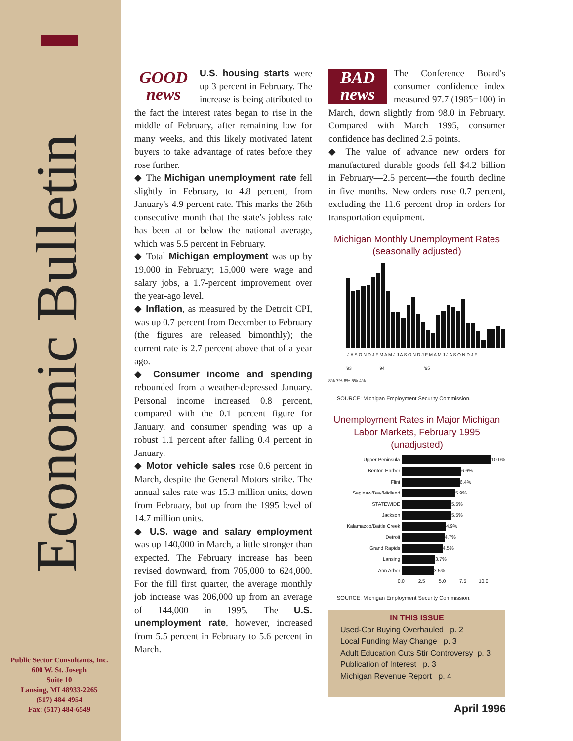Economic Bulletin
Public Sector Consultants, Inc.
600 W. St. Joseph
Suite 10
Lansing, MI 48933-2265
(517) 484-4954
Fax: (517) 484-6549
GOOD
news
U.S. housing starts were up 3 percent in February. The increase is being attributed to the fact the interest rates began to rise in the middle of February, after remaining low for many weeks, and this likely motivated latent buyers to take advantage of rates before they rose further.
◆ The Michigan unemployment rate fell slightly in February, to 4.8 percent, from January's 4.9 percent rate. This marks the 26th consecutive month that the state's jobless rate has been at or below the national average, which was 5.5 percent in February.
◆ Total Michigan employment was up by 19,000 in February; 15,000 were wage and salary jobs, a 1.7-percent improvement over the year-ago level.
◆ Inflation, as measured by the Detroit CPI, was up 0.7 percent from December to February (the figures are released bimonthly); the current rate is 2.7 percent above that of a year ago.
◆ Consumer income and spending rebounded from a weather-depressed January. Personal income increased 0.8 percent, compared with the 0.1 percent figure for January, and consumer spending was up a robust 1.1 percent after falling 0.4 percent in January.
◆ Motor vehicle sales rose 0.6 percent in March, despite the General Motors strike. The annual sales rate was 15.3 million units, down from February, but up from the 1995 level of 14.7 million units.
◆ U.S. wage and salary employment was up 140,000 in March, a little stronger than expected. The February increase has been revised downward, from 705,000 to 624,000. For the fill first quarter, the average monthly job increase was 206,000 up from an average of 144,000 in 1995. The U.S. unemployment rate, however, increased from 5.5 percent in February to 5.6 percent in March.
BAD
news
The Conference Board's consumer confidence index measured 97.7 (1985=100) in March, down slightly from 98.0 in February. Compared with March 1995, consumer confidence has declined 2.5 points.
◆ The value of advance new orders for manufactured durable goods fell $4.2 billion in February—2.5 percent—the fourth decline in five months. New orders rose 0.7 percent, excluding the 11.6 percent drop in orders for transportation equipment.
Michigan Monthly Unemployment Rates
(seasonally adjusted)
J A S O N D J F M A M J J A S O N D J F M A M J J A S O N D J F
'93 '94 '95
8% 7% 6% 5% 4%
SOURCE: Michigan Employment Security Commission.
Unemployment Rates in Major Michigan
Labor Markets, February 1995 (unadjusted)
Upper Peninsula 10.0%
Benton Harbor 6.6%
Flint 6.4%
Saginaw/Bay/Midland 5.9%
STATEWIDE 5.5%
Jackson 5.5%
Kalamazoo/Battle Creek 4.9%
Detroit 4.7%
Grand Rapids 4.5%
Lansing 3.7%
Ann Arbor 3.5%
0.0 2.5 5.0 7.5 10.0
SOURCE: Michigan Employment Security Commission.
IN THIS ISSUE
Used-Car Buying Overhauled p. 2
Local Funding May Change p. 3
Adult Education Cuts Stir Controversy p. 3
Publication of Interest p. 3
Michigan Revenue Report p. 4
April 1996